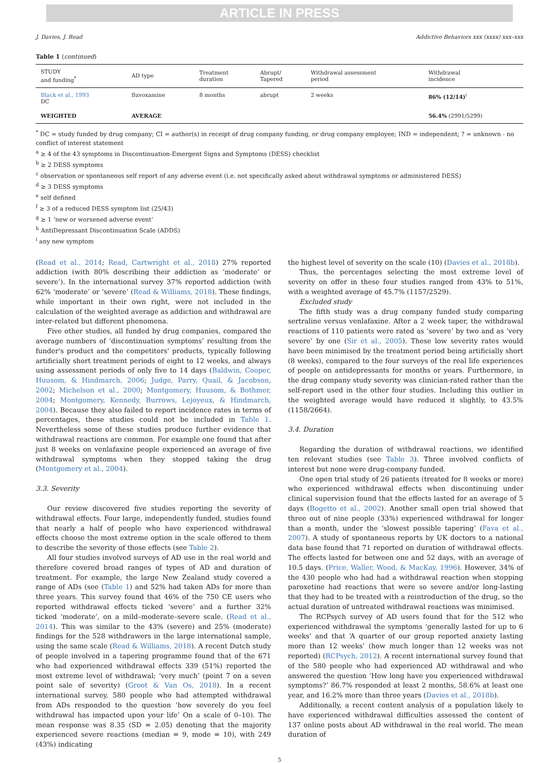ARTICLE IN PRESS
J. Davies, J. Read Addictive Behaviors xxx (xxxx) xxx–xxx
Table 1 (continued)
| STUDY and funding<sup>*</sup> | AD type | Treatment duration | Abrupt/ Tapered | Withdrawal assessment period | Withdrawal incidence |
| --- | --- | --- | --- | --- | --- |
| Black et al., 1993 DC | fluvoxamine | 8 months | abrupt | 2 weeks | 86% (12/14)<sup>i</sup> |
| WEIGHTED | AVERAGE | | | | 56.4% (2991/5299) |
<sup>*</sup> DC = study funded by drug company; CI = author(s) in receipt of drug company funding, or drug company employee; IND = independent; ? = unknown - no conflict of interest statement
<sup>a</sup> ≥ 4 of the 43 symptoms in Discontinuation-Emergent Signs and Symptoms (DESS) checklist
<sup>b</sup> ≥ 2 DESS symptoms
<sup>c</sup> observation or spontaneous self report of any adverse event (i.e. not specifically asked about withdrawal symptoms or administered DESS)
<sup>d</sup> ≥ 3 DESS symptoms
<sup>e</sup> self defined
<sup>f</sup> ≥ 3 of a reduced DESS symptom list (25/43)
<sup>g</sup> ≥ 1 ‘new or worsened adverse event’
<sup>h</sup> AntiDepressant Discontinuation Scale (ADDS)
<sup>i</sup> any new symptom
(Read et al., 2014; Read, Cartwright et al., 2018) 27% reported addiction (with 80% describing their addiction as ‘moderate’ or severe’). In the international survey 37% reported addiction (with 62% ‘moderate’ or ‘severe’ (Read & Williams, 2018). These findings, while important in their own right, were not included in the calculation of the weighted average as addiction and withdrawal are inter-related but different phenomena.
Five other studies, all funded by drug companies, compared the average numbers of ‘discontinuation symptoms’ resulting from the funder's product and the competitors' products, typically following artificially short treatment periods of eight to 12 weeks, and always using assessment periods of only five to 14 days (Baldwin, Cooper, Huusom, & Hindmarch, 2006; Judge, Parry, Quail, & Jacobson, 2002; Michelson et al., 2000; Montgomery, Huusom, & Bothmer, 2004; Montgomery, Kennedy, Burrows, Lejoyeux, & Hindmarch, 2004). Because they also failed to report incidence rates in terms of percentages, these studies could not be included in Table 1. Nevertheless some of these studies produce further evidence that withdrawal reactions are common. For example one found that after just 8 weeks on venlafaxine people experienced an average of five withdrawal symptoms when they stopped taking the drug (Montgomery et al., 2004).
3.3. Severity
Our review discovered five studies reporting the severity of withdrawal effects. Four large, independently funded, studies found that nearly a half of people who have experienced withdrawal effects choose the most extreme option in the scale offered to them to describe the severity of those effects (see Table 2).
All four studies involved surveys of AD use in the real world and therefore covered broad ranges of types of AD and duration of treatment. For example, the large New Zealand study covered a range of ADs (see (Table 1) and 52% had taken ADs for more than three years. This survey found that 46% of the 750 CE users who reported withdrawal effects ticked ‘severe’ and a further 32% ticked ‘moderate’, on a mild–moderate–severe scale. (Read et al., 2014). This was similar to the 43% (severe) and 25% (moderate) findings for the 528 withdrawers in the large international sample, using the same scale (Read & Williams, 2018). A recent Dutch study of people involved in a tapering programme found that of the 671 who had experienced withdrawal effects 339 (51%) reported the most extreme level of withdrawal; ‘very much’ (point 7 on a seven point sale of severity) (Groot & Van Os, 2018). In a recent international survey, 580 people who had attempted withdrawal from ADs responded to the question ‘how severely do you feel withdrawal has impacted upon your life’ On a scale of 0–10). The mean response was 8.35 (SD = 2.05) denoting that the majority experienced severe reactions (median = 9, mode = 10), with 249 (43%) indicating
the highest level of severity on the scale (10) (Davies et al., 2018b).
Thus, the percentages selecting the most extreme level of severity on offer in these four studies ranged from 43% to 51%, with a weighted average of 45.7% (1157/2529).
Excluded study
The fifth study was a drug company funded study comparing sertraline versus venlafaxine. After a 2 week taper, the withdrawal reactions of 110 patients were rated as ‘severe’ by two and as ‘very severe’ by one (Sir et al., 2005). These low severity rates would have been minimised by the treatment period being artificially short (8 weeks), compared to the four surveys of the real life experiences of people on antidepressants for months or years. Furthermore, in the drug company study severity was clinician-rated rather than the self-report used in the other four studies. Including this outlier in the weighted average would have reduced it slightly, to 43.5% (1158/2664).
3.4. Duration
Regarding the duration of withdrawal reactions, we identified ten relevant studies (see Table 3). Three involved conflicts of interest but none were drug-company funded.
One open trial study of 26 patients (treated for 8 weeks or more) who experienced withdrawal effects when discontinuing under clinical supervision found that the effects lasted for an average of 5 days (Bogetto et al., 2002). Another small open trial showed that three out of nine people (33%) experienced withdrawal for longer than a month, under the ‘slowest possible tapering’ (Fava et al., 2007). A study of spontaneous reports by UK doctors to a national data base found that 71 reported on duration of withdrawal effects. The effects lasted for between one and 52 days, with an average of 10.5 days. (Price, Waller, Wood, & MacKay, 1996). However, 34% of the 430 people who had had a withdrawal reaction when stopping paroxetine had reactions that were so severe and/or long-lasting that they had to be treated with a reintroduction of the drug, so the actual duration of untreated withdrawal reactions was minimised.
The RCPsych survey of AD users found that for the 512 who experienced withdrawal the symptoms ‘generally lasted for up to 6 weeks’ and that ‘A quarter of our group reported anxiety lasting more than 12 weeks’ (how much longer than 12 weeks was not reported) (RCPsych, 2012). A recent international survey found that of the 580 people who had experienced AD withdrawal and who answered the question ‘How long have you experienced withdrawal symptoms?’ 86.7% responded at least 2 months, 58.6% at least one year, and 16.2% more than three years (Davies et al., 2018b).
Additionally, a recent content analysis of a population likely to have experienced withdrawal difficulties assessed the content of 137 online posts about AD withdrawal in the real world. The mean duration of
5